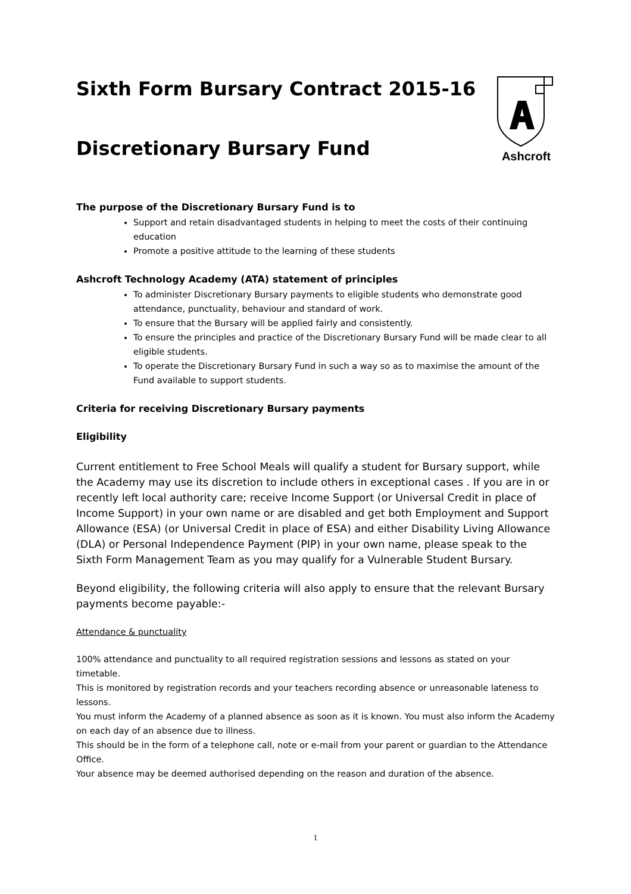Ashcroft
Sixth Form Bursary Contract 2015-16
Discretionary Bursary Fund
The purpose of the Discretionary Bursary Fund is to
Support and retain disadvantaged students in helping to meet the costs of their continuing education
Promote a positive attitude to the learning of these students
Ashcroft Technology Academy (ATA) statement of principles
To administer Discretionary Bursary payments to eligible students who demonstrate good attendance, punctuality, behaviour and standard of work.
To ensure that the Bursary will be applied fairly and consistently.
To ensure the principles and practice of the Discretionary Bursary Fund will be made clear to all eligible students.
To operate the Discretionary Bursary Fund in such a way so as to maximise the amount of the Fund available to support students.
Criteria for receiving Discretionary Bursary payments
Eligibility
Current entitlement to Free School Meals will qualify a student for Bursary support, while the Academy may use its discretion to include others in exceptional cases . If you are in or recently left local authority care; receive Income Support (or Universal Credit in place of Income Support) in your own name or are disabled and get both Employment and Support Allowance (ESA) (or Universal Credit in place of ESA) and either Disability Living Allowance (DLA) or Personal Independence Payment (PIP) in your own name, please speak to the Sixth Form Management Team as you may qualify for a Vulnerable Student Bursary.
Beyond eligibility, the following criteria will also apply to ensure that the relevant Bursary payments become payable:-
Attendance & punctuality
100% attendance and punctuality to all required registration sessions and lessons as stated on your timetable.
This is monitored by registration records and your teachers recording absence or unreasonable lateness to lessons.
You must inform the Academy of a planned absence as soon as it is known. You must also inform the Academy on each day of an absence due to illness.
This should be in the form of a telephone call, note or e-mail from your parent or guardian to the Attendance Office.
Your absence may be deemed authorised depending on the reason and duration of the absence.
1